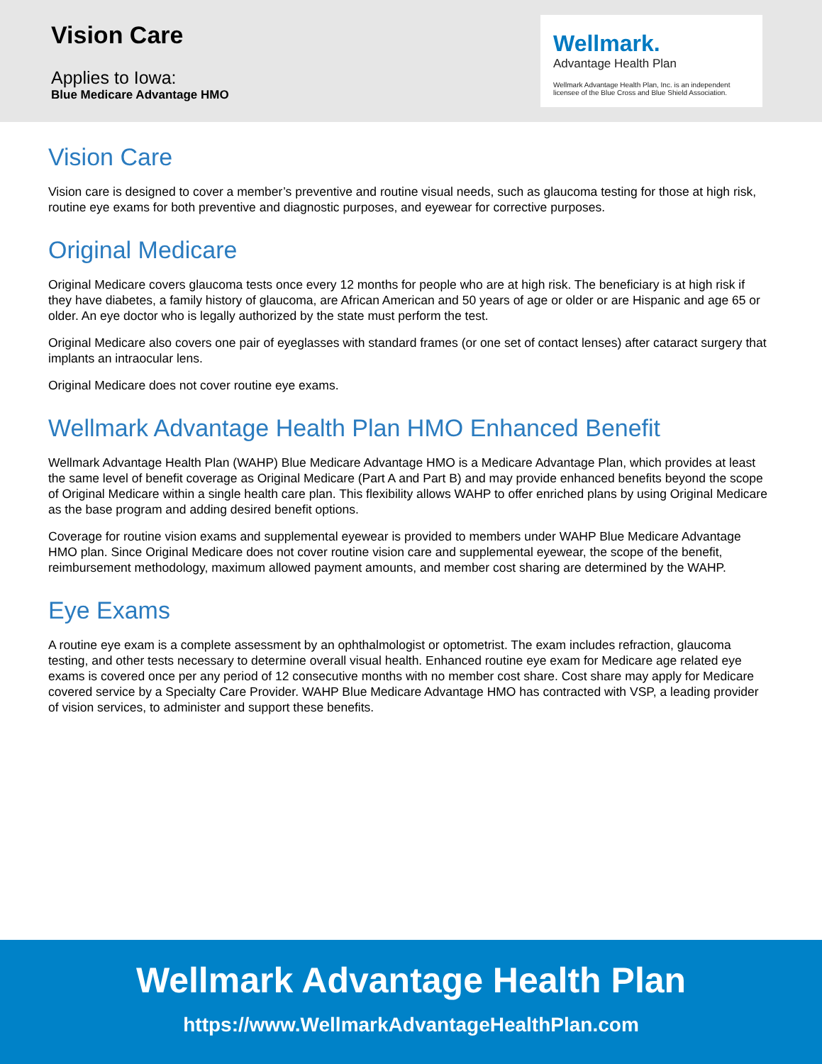Vision Care
Applies to Iowa:
Blue Medicare Advantage HMO
Wellmark.
Advantage Health Plan
Wellmark Advantage Health Plan, Inc. is an independent licensee of the Blue Cross and Blue Shield Association.
Vision Care
Vision care is designed to cover a member’s preventive and routine visual needs, such as glaucoma testing for those at high risk, routine eye exams for both preventive and diagnostic purposes, and eyewear for corrective purposes.
Original Medicare
Original Medicare covers glaucoma tests once every 12 months for people who are at high risk. The beneficiary is at high risk if they have diabetes, a family history of glaucoma, are African American and 50 years of age or older or are Hispanic and age 65 or older. An eye doctor who is legally authorized by the state must perform the test.
Original Medicare also covers one pair of eyeglasses with standard frames (or one set of contact lenses) after cataract surgery that implants an intraocular lens.
Original Medicare does not cover routine eye exams.
Wellmark Advantage Health Plan HMO Enhanced Benefit
Wellmark Advantage Health Plan (WAHP) Blue Medicare Advantage HMO is a Medicare Advantage Plan, which provides at least the same level of benefit coverage as Original Medicare (Part A and Part B) and may provide enhanced benefits beyond the scope of Original Medicare within a single health care plan. This flexibility allows WAHP to offer enriched plans by using Original Medicare as the base program and adding desired benefit options.
Coverage for routine vision exams and supplemental eyewear is provided to members under WAHP Blue Medicare Advantage HMO plan. Since Original Medicare does not cover routine vision care and supplemental eyewear, the scope of the benefit, reimbursement methodology, maximum allowed payment amounts, and member cost sharing are determined by the WAHP.
Eye Exams
A routine eye exam is a complete assessment by an ophthalmologist or optometrist. The exam includes refraction, glaucoma testing, and other tests necessary to determine overall visual health. Enhanced routine eye exam for Medicare age related eye exams is covered once per any period of 12 consecutive months with no member cost share. Cost share may apply for Medicare covered service by a Specialty Care Provider. WAHP Blue Medicare Advantage HMO has contracted with VSP, a leading provider of vision services, to administer and support these benefits.
Wellmark Advantage Health Plan
https://www.WellmarkAdvantageHealthPlan.com